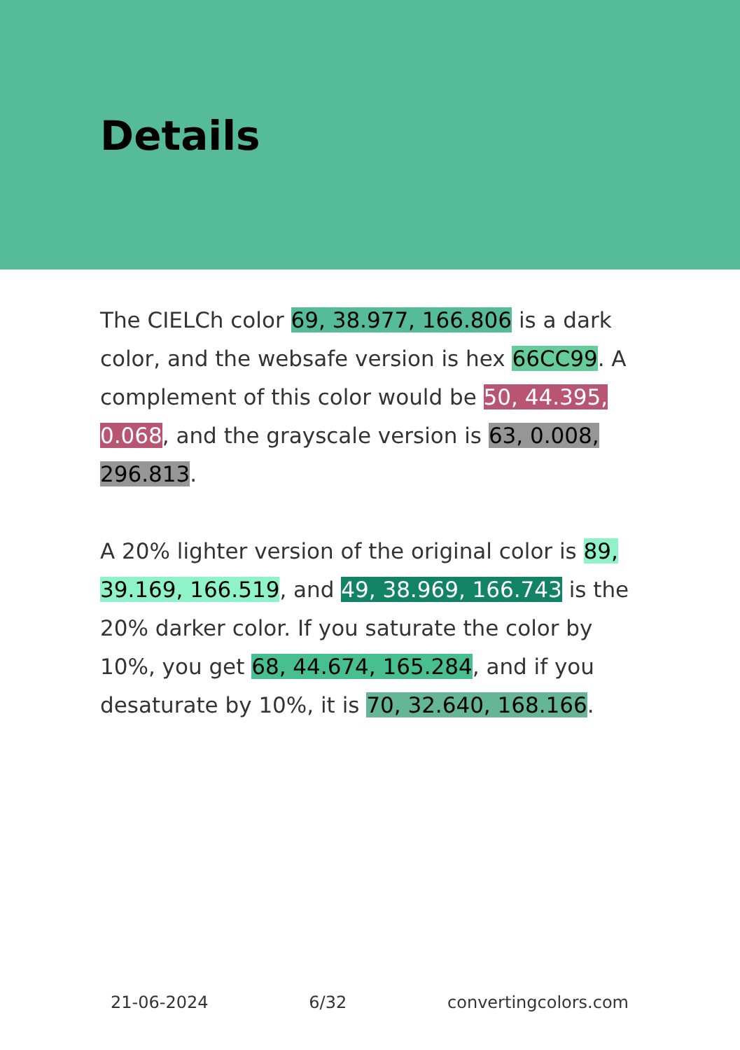Details
The CIELCh color 69, 38.977, 166.806 is a dark color, and the websafe version is hex 66CC99. A complement of this color would be 50, 44.395, 0.068, and the grayscale version is 63, 0.008, 296.813.
A 20% lighter version of the original color is 89, 39.169, 166.519, and 49, 38.969, 166.743 is the 20% darker color. If you saturate the color by 10%, you get 68, 44.674, 165.284, and if you desaturate by 10%, it is 70, 32.640, 168.166.
21-06-2024 6/32 convertingcolors.com